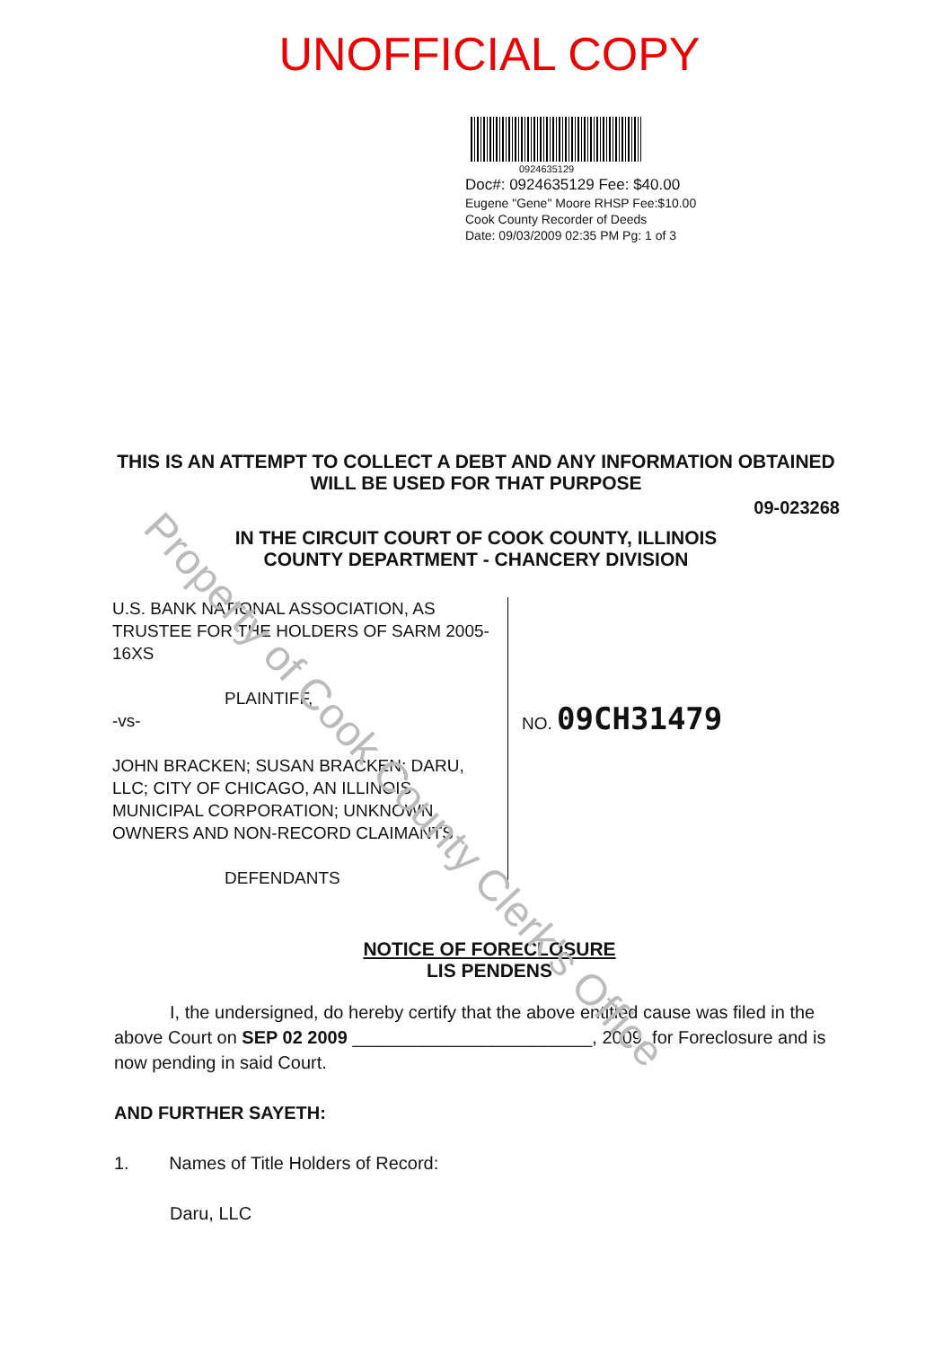UNOFFICIAL COPY
0924635129
Doc#: 0924635129 Fee: $40.00
Eugene "Gene" Moore RHSP Fee:$10.00
Cook County Recorder of Deeds
Date: 09/03/2009 02:35 PM Pg: 1 of 3
THIS IS AN ATTEMPT TO COLLECT A DEBT AND ANY INFORMATION OBTAINED
WILL BE USED FOR THAT PURPOSE
09-023268
IN THE CIRCUIT COURT OF COOK COUNTY, ILLINOIS
COUNTY DEPARTMENT - CHANCERY DIVISION
U.S. BANK NATIONAL ASSOCIATION, AS TRUSTEE FOR THE HOLDERS OF SARM 2005-16XS
PLAINTIFF,
-vs-
JOHN BRACKEN; SUSAN BRACKEN; DARU, LLC; CITY OF CHICAGO, AN ILLINOIS MUNICIPAL CORPORATION; UNKNOWN OWNERS AND NON-RECORD CLAIMANTS
DEFENDANTS
NO. 09CH31479
NOTICE OF FORECLOSURE
LIS PENDENS
I, the undersigned, do hereby certify that the above entitled cause was filed in the above Court on SEP 02 2009 ________________________, 2009, for Foreclosure and is now pending in said Court.
AND FURTHER SAYETH:
1. Names of Title Holders of Record:
Daru, LLC
Property of Cook County Clerk's Office